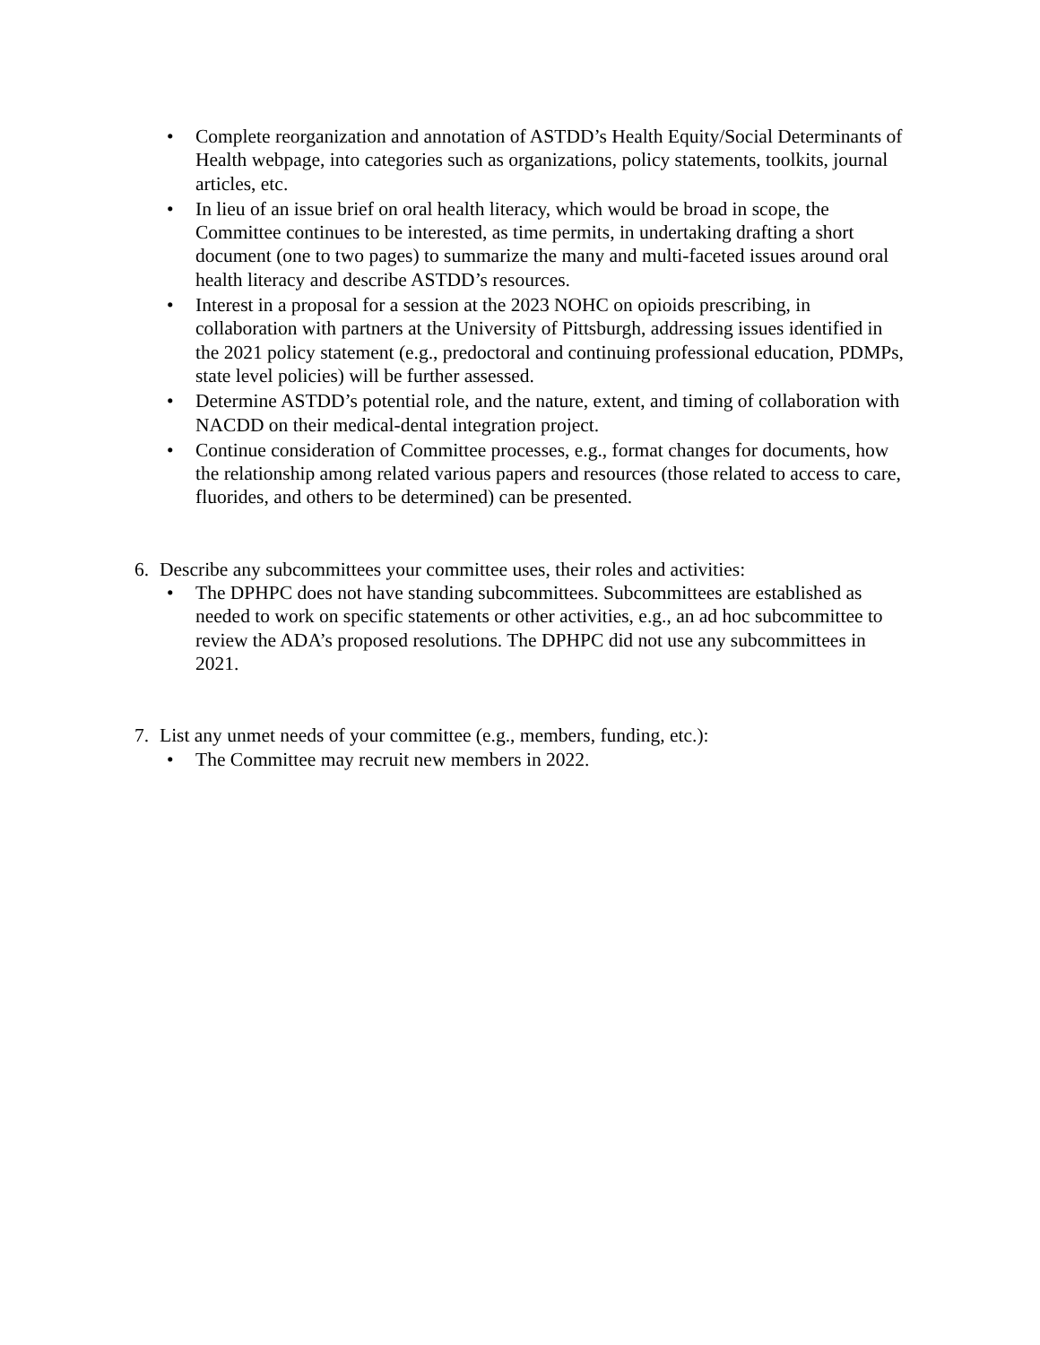• Complete reorganization and annotation of ASTDD’s Health Equity/Social Determinants of Health webpage, into categories such as organizations, policy statements, toolkits, journal articles, etc.
• In lieu of an issue brief on oral health literacy, which would be broad in scope, the Committee continues to be interested, as time permits, in undertaking drafting a short document (one to two pages) to summarize the many and multi-faceted issues around oral health literacy and describe ASTDD’s resources.
• Interest in a proposal for a session at the 2023 NOHC on opioids prescribing, in collaboration with partners at the University of Pittsburgh, addressing issues identified in the 2021 policy statement (e.g., predoctoral and continuing professional education, PDMPs, state level policies) will be further assessed.
• Determine ASTDD’s potential role, and the nature, extent, and timing of collaboration with NACDD on their medical-dental integration project.
• Continue consideration of Committee processes, e.g., format changes for documents, how the relationship among related various papers and resources (those related to access to care, fluorides, and others to be determined) can be presented.
6. Describe any subcommittees your committee uses, their roles and activities:
• The DPHPC does not have standing subcommittees. Subcommittees are established as needed to work on specific statements or other activities, e.g., an ad hoc subcommittee to review the ADA’s proposed resolutions. The DPHPC did not use any subcommittees in 2021.
7. List any unmet needs of your committee (e.g., members, funding, etc.):
• The Committee may recruit new members in 2022.